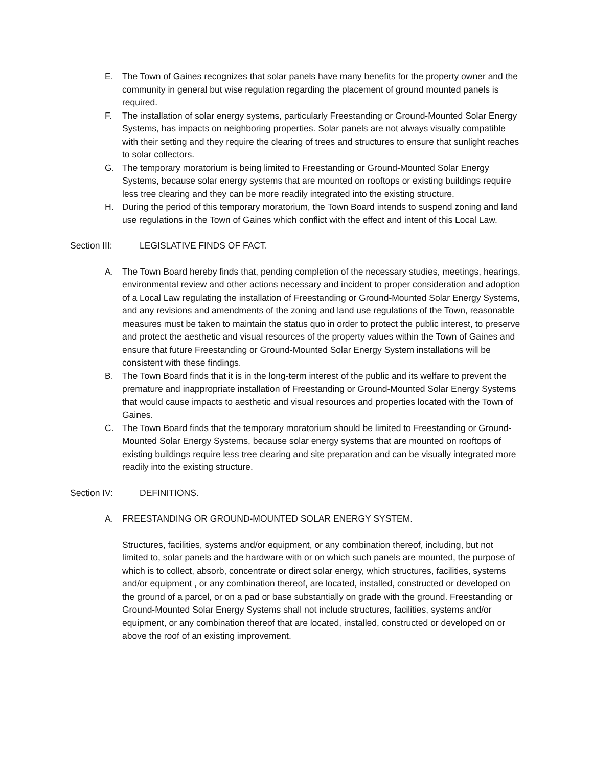E. The Town of Gaines recognizes that solar panels have many benefits for the property owner and the community in general but wise regulation regarding the placement of ground mounted panels is required.
F. The installation of solar energy systems, particularly Freestanding or Ground-Mounted Solar Energy Systems, has impacts on neighboring properties. Solar panels are not always visually compatible with their setting and they require the clearing of trees and structures to ensure that sunlight reaches to solar collectors.
G. The temporary moratorium is being limited to Freestanding or Ground-Mounted Solar Energy Systems, because solar energy systems that are mounted on rooftops or existing buildings require less tree clearing and they can be more readily integrated into the existing structure.
H. During the period of this temporary moratorium, the Town Board intends to suspend zoning and land use regulations in the Town of Gaines which conflict with the effect and intent of this Local Law.
Section III: LEGISLATIVE FINDS OF FACT.
A. The Town Board hereby finds that, pending completion of the necessary studies, meetings, hearings, environmental review and other actions necessary and incident to proper consideration and adoption of a Local Law regulating the installation of Freestanding or Ground-Mounted Solar Energy Systems, and any revisions and amendments of the zoning and land use regulations of the Town, reasonable measures must be taken to maintain the status quo in order to protect the public interest, to preserve and protect the aesthetic and visual resources of the property values within the Town of Gaines and ensure that future Freestanding or Ground-Mounted Solar Energy System installations will be consistent with these findings.
B. The Town Board finds that it is in the long-term interest of the public and its welfare to prevent the premature and inappropriate installation of Freestanding or Ground-Mounted Solar Energy Systems that would cause impacts to aesthetic and visual resources and properties located with the Town of Gaines.
C. The Town Board finds that the temporary moratorium should be limited to Freestanding or Ground-Mounted Solar Energy Systems, because solar energy systems that are mounted on rooftops of existing buildings require less tree clearing and site preparation and can be visually integrated more readily into the existing structure.
Section IV: DEFINITIONS.
A. FREESTANDING OR GROUND-MOUNTED SOLAR ENERGY SYSTEM.
Structures, facilities, systems and/or equipment, or any combination thereof, including, but not limited to, solar panels and the hardware with or on which such panels are mounted, the purpose of which is to collect, absorb, concentrate or direct solar energy, which structures, facilities, systems and/or equipment , or any combination thereof, are located, installed, constructed or developed on the ground of a parcel, or on a pad or base substantially on grade with the ground. Freestanding or Ground-Mounted Solar Energy Systems shall not include structures, facilities, systems and/or equipment, or any combination thereof that are located, installed, constructed or developed on or above the roof of an existing improvement.